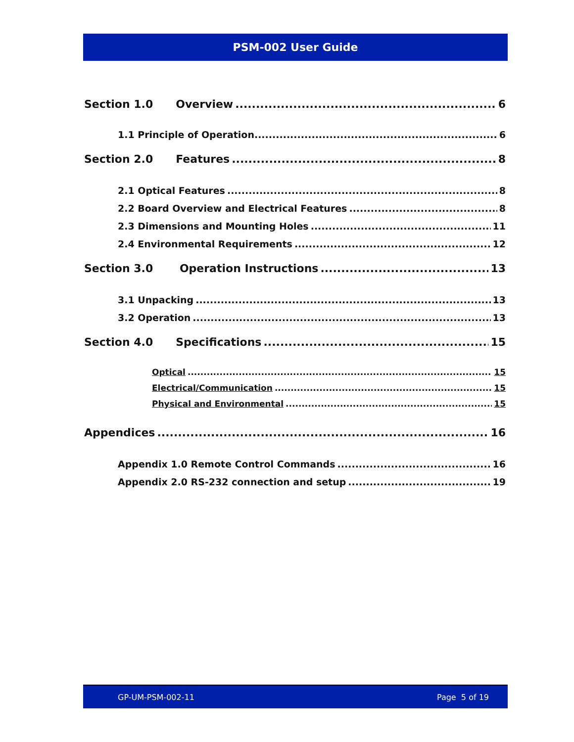PSM-002 User Guide
Section 1.0 Overview 6
1.1 Principle of Operation 6
Section 2.0 Features 8
2.1 Optical Features 8
2.2 Board Overview and Electrical Features 8
2.3 Dimensions and Mounting Holes 11
2.4 Environmental Requirements 12
Section 3.0 Operation Instructions 13
3.1 Unpacking 13
3.2 Operation 13
Section 4.0 Specifications 15
Optical 15
Electrical/Communication 15
Physical and Environmental 15
Appendices 16
Appendix 1.0 Remote Control Commands 16
Appendix 2.0 RS-232 connection and setup 19
GP-UM-PSM-002-11 Page 5 of 19